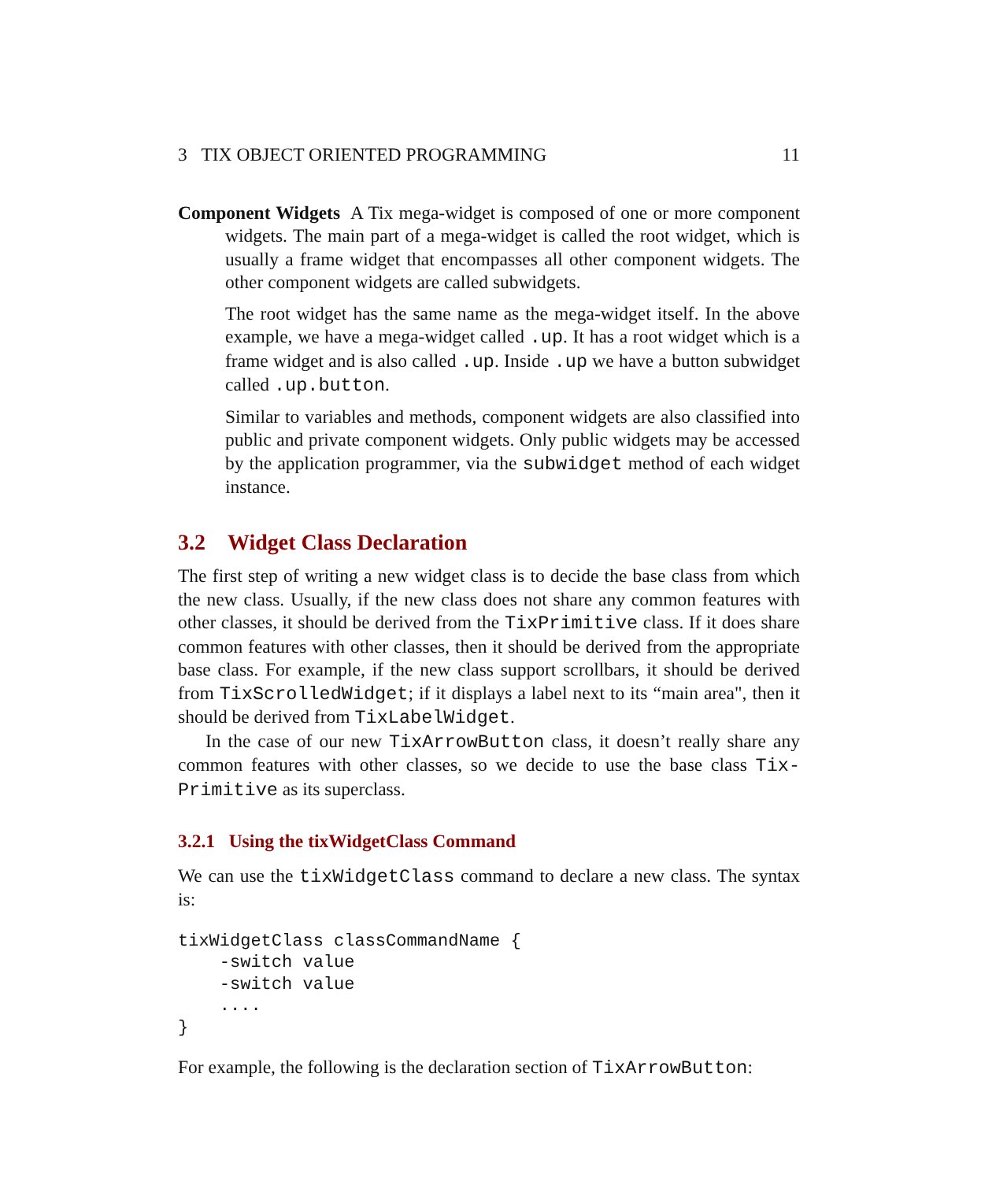3 TIX OBJECT ORIENTED PROGRAMMING 11
Component Widgets A Tix mega-widget is composed of one or more component widgets. The main part of a mega-widget is called the root widget, which is usually a frame widget that encompasses all other component widgets. The other component widgets are called subwidgets.
The root widget has the same name as the mega-widget itself. In the above example, we have a mega-widget called .up. It has a root widget which is a frame widget and is also called .up. Inside .up we have a button subwidget called .up.button.
Similar to variables and methods, component widgets are also classified into public and private component widgets. Only public widgets may be accessed by the application programmer, via the subwidget method of each widget instance.
3.2 Widget Class Declaration
The first step of writing a new widget class is to decide the base class from which the new class. Usually, if the new class does not share any common features with other classes, it should be derived from the TixPrimitive class. If it does share common features with other classes, then it should be derived from the appropriate base class. For example, if the new class support scrollbars, it should be derived from TixScrolledWidget; if it displays a label next to its “main area", then it should be derived from TixLabelWidget.
In the case of our new TixArrowButton class, it doesn’t really share any common features with other classes, so we decide to use the base class Tix-Primitive as its superclass.
3.2.1 Using the tixWidgetClass Command
We can use the tixWidgetClass command to declare a new class. The syntax is:
tixWidgetClass classCommandName {
    -switch value
    -switch value
    ....
}
For example, the following is the declaration section of TixArrowButton: